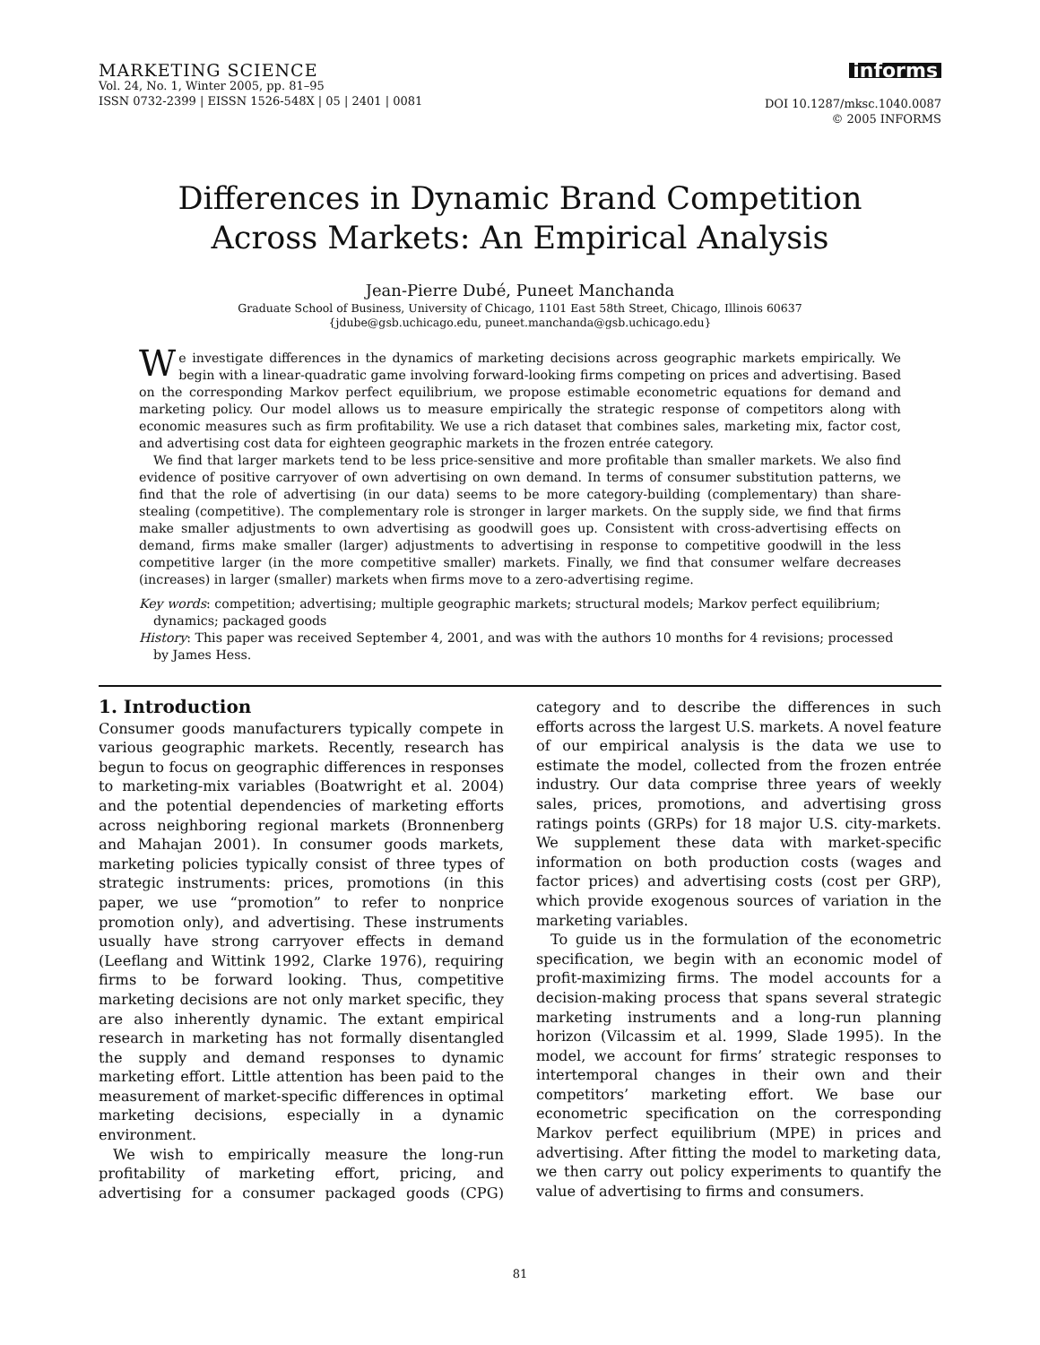MARKETING SCIENCE
Vol. 24, No. 1, Winter 2005, pp. 81–95
ISSN 0732-2399 | EISSN 1526-548X | 05 | 2401 | 0081
informs
DOI 10.1287/mksc.1040.0087
© 2005 INFORMS
Differences in Dynamic Brand Competition
Across Markets: An Empirical Analysis
Jean-Pierre Dubé, Puneet Manchanda
Graduate School of Business, University of Chicago, 1101 East 58th Street, Chicago, Illinois 60637
{jdube@gsb.uchicago.edu, puneet.manchanda@gsb.uchicago.edu}
We investigate differences in the dynamics of marketing decisions across geographic markets empirically. We begin with a linear-quadratic game involving forward-looking firms competing on prices and advertising. Based on the corresponding Markov perfect equilibrium, we propose estimable econometric equations for demand and marketing policy. Our model allows us to measure empirically the strategic response of competitors along with economic measures such as firm profitability. We use a rich dataset that combines sales, marketing mix, factor cost, and advertising cost data for eighteen geographic markets in the frozen entrée category.
We find that larger markets tend to be less price-sensitive and more profitable than smaller markets. We also find evidence of positive carryover of own advertising on own demand. In terms of consumer substitution patterns, we find that the role of advertising (in our data) seems to be more category-building (complementary) than share-stealing (competitive). The complementary role is stronger in larger markets. On the supply side, we find that firms make smaller adjustments to own advertising as goodwill goes up. Consistent with cross-advertising effects on demand, firms make smaller (larger) adjustments to advertising in response to competitive goodwill in the less competitive larger (in the more competitive smaller) markets. Finally, we find that consumer welfare decreases (increases) in larger (smaller) markets when firms move to a zero-advertising regime.
Key words: competition; advertising; multiple geographic markets; structural models; Markov perfect equilibrium; dynamics; packaged goods
History: This paper was received September 4, 2001, and was with the authors 10 months for 4 revisions; processed by James Hess.
1. Introduction
Consumer goods manufacturers typically compete in various geographic markets. Recently, research has begun to focus on geographic differences in responses to marketing-mix variables (Boatwright et al. 2004) and the potential dependencies of marketing efforts across neighboring regional markets (Bronnenberg and Mahajan 2001). In consumer goods markets, marketing policies typically consist of three types of strategic instruments: prices, promotions (in this paper, we use “promotion” to refer to nonprice promotion only), and advertising. These instruments usually have strong carryover effects in demand (Leeflang and Wittink 1992, Clarke 1976), requiring firms to be forward looking. Thus, competitive marketing decisions are not only market specific, they are also inherently dynamic. The extant empirical research in marketing has not formally disentangled the supply and demand responses to dynamic marketing effort. Little attention has been paid to the measurement of market-specific differences in optimal marketing decisions, especially in a dynamic environment.
We wish to empirically measure the long-run profitability of marketing effort, pricing, and advertising for a consumer packaged goods (CPG) category and to describe the differences in such efforts across the largest U.S. markets. A novel feature of our empirical analysis is the data we use to estimate the model, collected from the frozen entrée industry. Our data comprise three years of weekly sales, prices, promotions, and advertising gross ratings points (GRPs) for 18 major U.S. city-markets. We supplement these data with market-specific information on both production costs (wages and factor prices) and advertising costs (cost per GRP), which provide exogenous sources of variation in the marketing variables.
To guide us in the formulation of the econometric specification, we begin with an economic model of profit-maximizing firms. The model accounts for a decision-making process that spans several strategic marketing instruments and a long-run planning horizon (Vilcassim et al. 1999, Slade 1995). In the model, we account for firms’ strategic responses to intertemporal changes in their own and their competitors’ marketing effort. We base our econometric specification on the corresponding Markov perfect equilibrium (MPE) in prices and advertising. After fitting the model to marketing data, we then carry out policy experiments to quantify the value of advertising to firms and consumers.
81